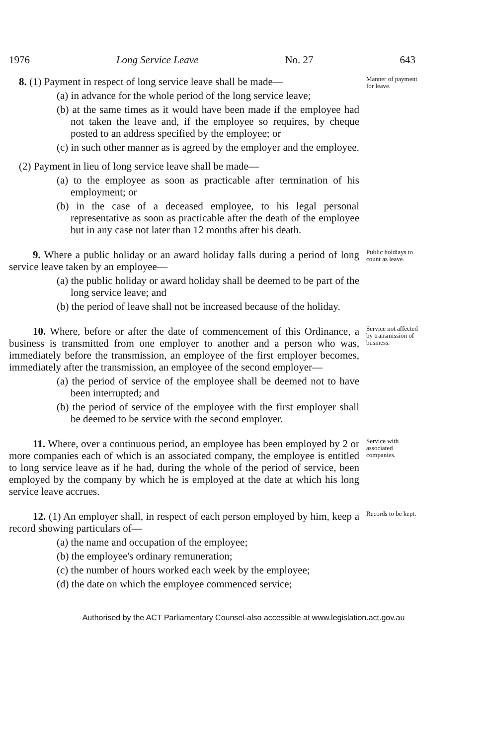1976 Long Service Leave No. 27 643
8. (1) Payment in respect of long service leave shall be made—
(a) in advance for the whole period of the long service leave;
(b) at the same times as it would have been made if the employee had not taken the leave and, if the employee so requires, by cheque posted to an address specified by the employee; or
(c) in such other manner as is agreed by the employer and the employee.
(2) Payment in lieu of long service leave shall be made—
(a) to the employee as soon as practicable after termination of his employment; or
(b) in the case of a deceased employee, to his legal personal representative as soon as practicable after the death of the employee but in any case not later than 12 months after his death.
Manner of payment for leave.
9. Where a public holiday or an award holiday falls during a period of long service leave taken by an employee—
(a) the public holiday or award holiday shall be deemed to be part of the long service leave; and
(b) the period of leave shall not be increased because of the holiday.
Public holdiays to count as leave.
10. Where, before or after the date of commencement of this Ordinance, a business is transmitted from one employer to another and a person who was, immediately before the transmission, an employee of the first employer becomes, immediately after the transmission, an employee of the second employer—
(a) the period of service of the employee shall be deemed not to have been interrupted; and
(b) the period of service of the employee with the first employer shall be deemed to be service with the second employer.
Service not affected by transmission of business.
11. Where, over a continuous period, an employee has been employed by 2 or more companies each of which is an associated company, the employee is entitled to long service leave as if he had, during the whole of the period of service, been employed by the company by which he is employed at the date at which his long service leave accrues.
Service with associated companies.
12. (1) An employer shall, in respect of each person employed by him, keep a record showing particulars of—
(a) the name and occupation of the employee;
(b) the employee's ordinary remuneration;
(c) the number of hours worked each week by the employee;
(d) the date on which the employee commenced service;
Records to be kept.
Authorised by the ACT Parliamentary Counsel-also accessible at www.legislation.act.gov.au